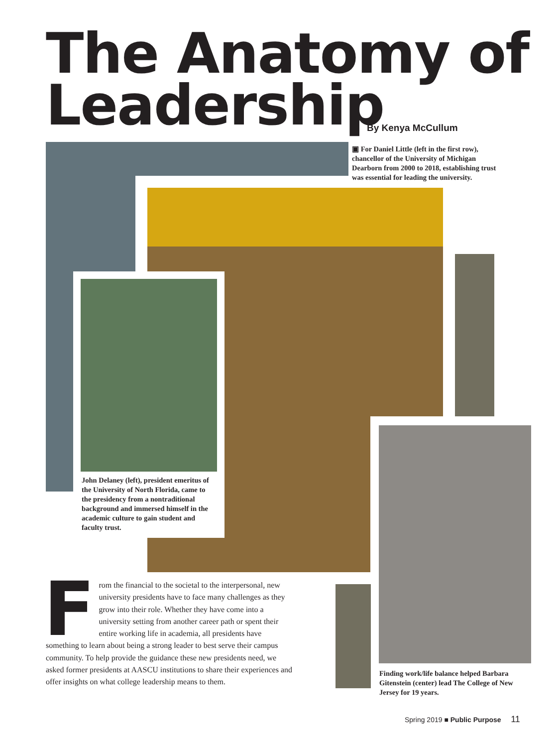The Anatomy of
Leadership
By Kenya McCullum
▣ For Daniel Little (left in the first row), chancellor of the University of Michigan Dearborn from 2000 to 2018, establishing trust was essential for leading the university.
John Delaney (left), president emeritus of the University of North Florida, came to the presidency from a nontraditional background and immersed himself in the academic culture to gain student and faculty trust.
Finding work/life balance helped Barbara Gitenstein (center) lead The College of New Jersey for 19 years.
From the financial to the societal to the interpersonal, new university presidents have to face many challenges as they grow into their role. Whether they have come into a university setting from another career path or spent their entire working life in academia, all presidents have something to learn about being a strong leader to best serve their campus community. To help provide the guidance these new presidents need, we asked former presidents at AASCU institutions to share their experiences and offer insights on what college leadership means to them.
Spring 2019 ■ Public Purpose 11